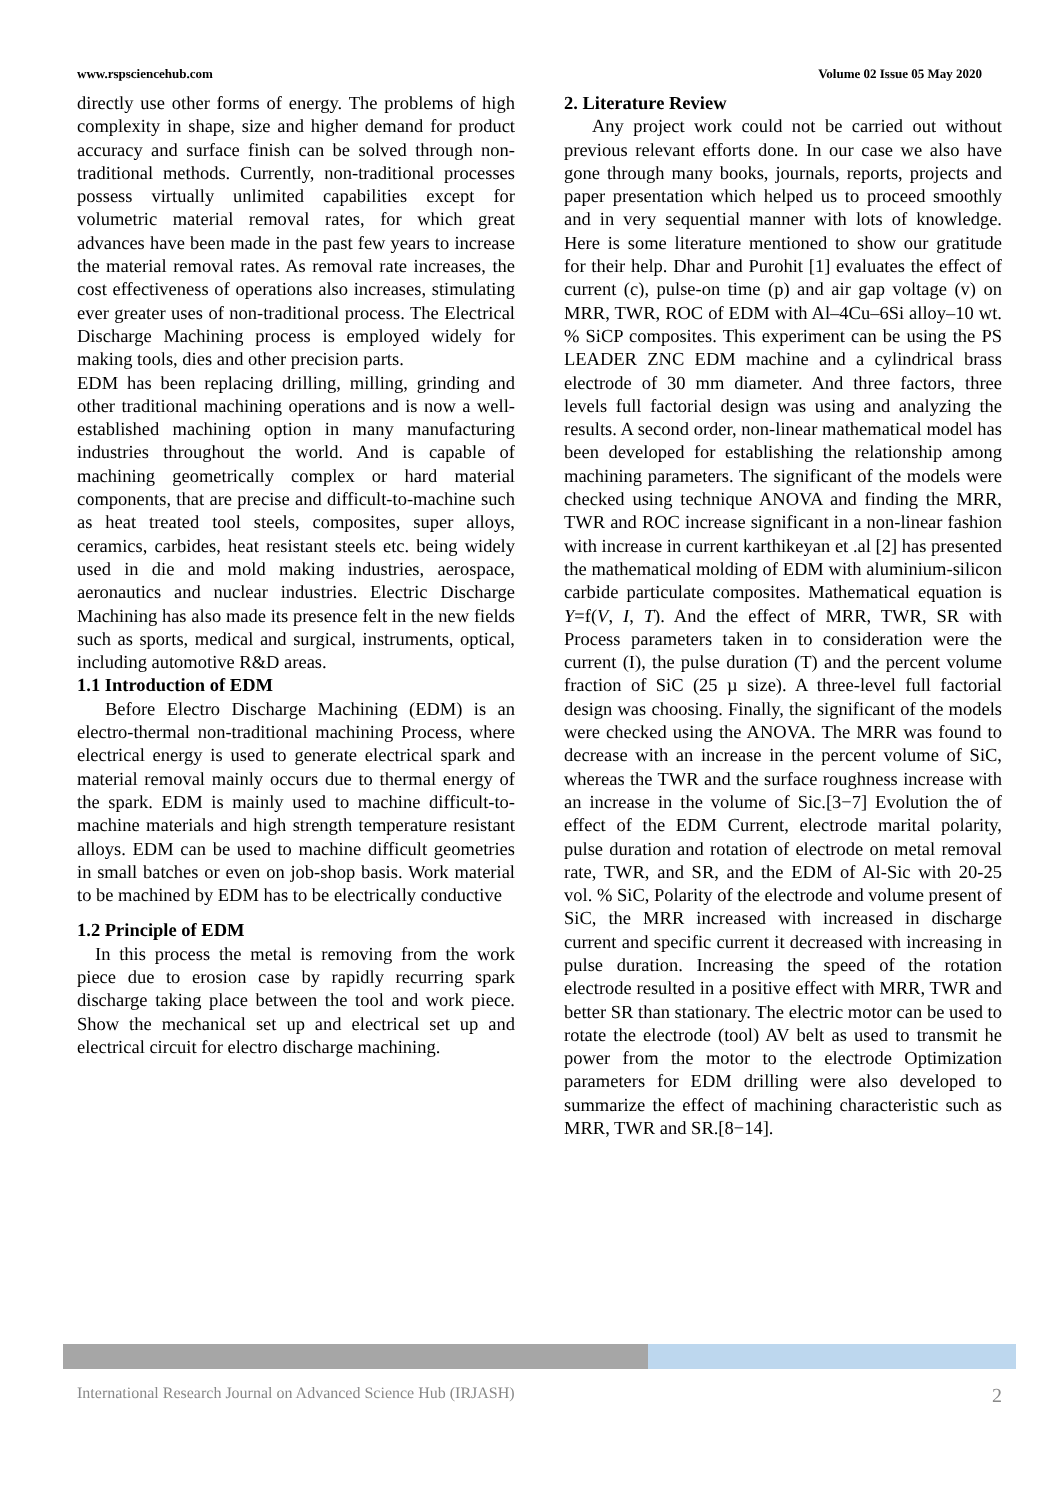www.rspsciencehub.com Volume 02 Issue 05 May 2020
directly use other forms of energy. The problems of high complexity in shape, size and higher demand for product accuracy and surface finish can be solved through non-traditional methods. Currently, non-traditional processes possess virtually unlimited capabilities except for volumetric material removal rates, for which great advances have been made in the past few years to increase the material removal rates. As removal rate increases, the cost effectiveness of operations also increases, stimulating ever greater uses of non-traditional process. The Electrical Discharge Machining process is employed widely for making tools, dies and other precision parts.
EDM has been replacing drilling, milling, grinding and other traditional machining operations and is now a well-established machining option in many manufacturing industries throughout the world. And is capable of machining geometrically complex or hard material components, that are precise and difficult-to-machine such as heat treated tool steels, composites, super alloys, ceramics, carbides, heat resistant steels etc. being widely used in die and mold making industries, aerospace, aeronautics and nuclear industries. Electric Discharge Machining has also made its presence felt in the new fields such as sports, medical and surgical, instruments, optical, including automotive R&D areas.
1.1 Introduction of EDM
Before Electro Discharge Machining (EDM) is an electro-thermal non-traditional machining Process, where electrical energy is used to generate electrical spark and material removal mainly occurs due to thermal energy of the spark. EDM is mainly used to machine difficult-to-machine materials and high strength temperature resistant alloys. EDM can be used to machine difficult geometries in small batches or even on job-shop basis. Work material to be machined by EDM has to be electrically conductive
1.2 Principle of EDM
In this process the metal is removing from the work piece due to erosion case by rapidly recurring spark discharge taking place between the tool and work piece. Show the mechanical set up and electrical set up and electrical circuit for electro discharge machining.
2. Literature Review
Any project work could not be carried out without previous relevant efforts done. In our case we also have gone through many books, journals, reports, projects and paper presentation which helped us to proceed smoothly and in very sequential manner with lots of knowledge. Here is some literature mentioned to show our gratitude for their help. Dhar and Purohit [1] evaluates the effect of current (c), pulse-on time (p) and air gap voltage (v) on MRR, TWR, ROC of EDM with Al–4Cu–6Si alloy–10 wt. % SiCP composites. This experiment can be using the PS LEADER ZNC EDM machine and a cylindrical brass electrode of 30 mm diameter. And three factors, three levels full factorial design was using and analyzing the results. A second order, non-linear mathematical model has been developed for establishing the relationship among machining parameters. The significant of the models were checked using technique ANOVA and finding the MRR, TWR and ROC increase significant in a non-linear fashion with increase in current karthikeyan et .al [2] has presented the mathematical molding of EDM with aluminium-silicon carbide particulate composites. Mathematical equation is Y=f(V, I, T). And the effect of MRR, TWR, SR with Process parameters taken in to consideration were the current (I), the pulse duration (T) and the percent volume fraction of SiC (25 µ size). A three-level full factorial design was choosing. Finally, the significant of the models were checked using the ANOVA. The MRR was found to decrease with an increase in the percent volume of SiC, whereas the TWR and the surface roughness increase with an increase in the volume of Sic.[3−7] Evolution the of effect of the EDM Current, electrode marital polarity, pulse duration and rotation of electrode on metal removal rate, TWR, and SR, and the EDM of Al-Sic with 20-25 vol. % SiC, Polarity of the electrode and volume present of SiC, the MRR increased with increased in discharge current and specific current it decreased with increasing in pulse duration. Increasing the speed of the rotation electrode resulted in a positive effect with MRR, TWR and better SR than stationary. The electric motor can be used to rotate the electrode (tool) AV belt as used to transmit he power from the motor to the electrode Optimization parameters for EDM drilling were also developed to summarize the effect of machining characteristic such as MRR, TWR and SR.[8−14].
International Research Journal on Advanced Science Hub (IRJASH) 2